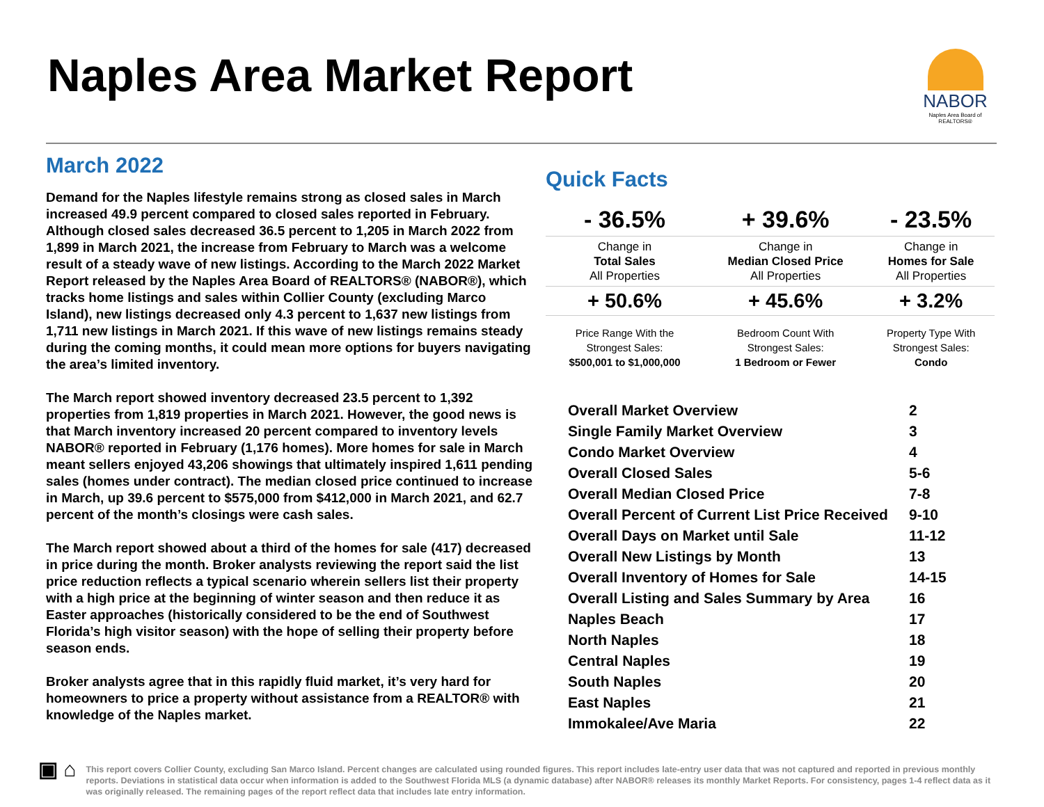Naples Area Market Report
NABOR
Naples Area Board of REALTORS®
March 2022
Demand for the Naples lifestyle remains strong as closed sales in March increased 49.9 percent compared to closed sales reported in February. Although closed sales decreased 36.5 percent to 1,205 in March 2022 from 1,899 in March 2021, the increase from February to March was a welcome result of a steady wave of new listings. According to the March 2022 Market Report released by the Naples Area Board of REALTORS® (NABOR®), which tracks home listings and sales within Collier County (excluding Marco Island), new listings decreased only 4.3 percent to 1,637 new listings from 1,711 new listings in March 2021. If this wave of new listings remains steady during the coming months, it could mean more options for buyers navigating the area’s limited inventory.
The March report showed inventory decreased 23.5 percent to 1,392 properties from 1,819 properties in March 2021. However, the good news is that March inventory increased 20 percent compared to inventory levels NABOR® reported in February (1,176 homes). More homes for sale in March meant sellers enjoyed 43,206 showings that ultimately inspired 1,611 pending sales (homes under contract). The median closed price continued to increase in March, up 39.6 percent to $575,000 from $412,000 in March 2021, and 62.7 percent of the month’s closings were cash sales.
The March report showed about a third of the homes for sale (417) decreased in price during the month. Broker analysts reviewing the report said the list price reduction reflects a typical scenario wherein sellers list their property with a high price at the beginning of winter season and then reduce it as Easter approaches (historically considered to be the end of Southwest Florida’s high visitor season) with the hope of selling their property before season ends.
Broker analysts agree that in this rapidly fluid market, it’s very hard for homeowners to price a property without assistance from a REALTOR® with knowledge of the Naples market.
Quick Facts
| - 36.5% | + 39.6% | - 23.5% |
| Change in Total Sales All Properties | Change in Median Closed Price All Properties | Change in Homes for Sale All Properties |
| + 50.6% | + 45.6% | + 3.2% |
| Price Range With the Strongest Sales: $500,001 to $1,000,000 | Bedroom Count With Strongest Sales: 1 Bedroom or Fewer | Property Type With Strongest Sales: Condo |
| Overall Market Overview | 2 |
| Single Family Market Overview | 3 |
| Condo Market Overview | 4 |
| Overall Closed Sales | 5-6 |
| Overall Median Closed Price | 7-8 |
| Overall Percent of Current List Price Received | 9-10 |
| Overall Days on Market until Sale | 11-12 |
| Overall New Listings by Month | 13 |
| Overall Inventory of Homes for Sale | 14-15 |
| Overall Listing and Sales Summary by Area | 16 |
| Naples Beach | 17 |
| North Naples | 18 |
| Central Naples | 19 |
| South Naples | 20 |
| East Naples | 21 |
| Immokalee/Ave Maria | 22 |
▣ ⌂
This report covers Collier County, excluding San Marco Island. Percent changes are calculated using rounded figures. This report includes late-entry user data that was not captured and reported in previous monthly reports. Deviations in statistical data occur when information is added to the Southwest Florida MLS (a dynamic database) after NABOR® releases its monthly Market Reports. For consistency, pages 1-4 reflect data as it was originally released. The remaining pages of the report reflect data that includes late entry information.